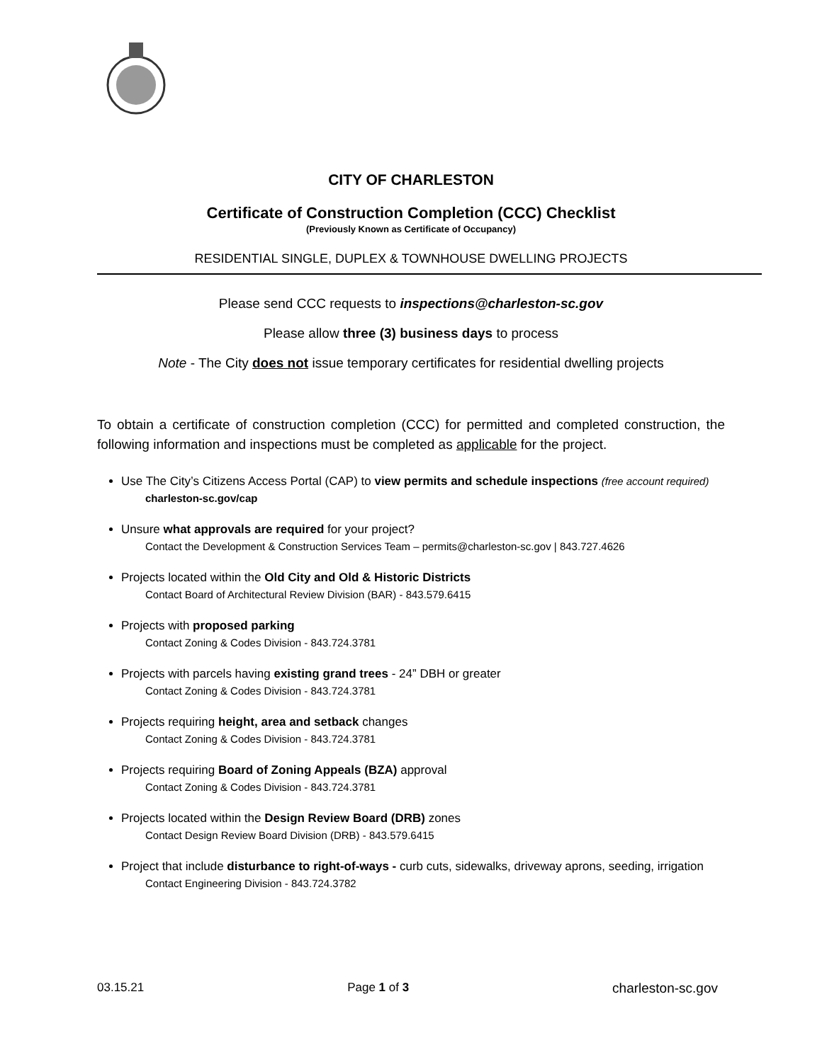CITY OF CHARLESTON
Certificate of Construction Completion (CCC) Checklist
(Previously Known as Certificate of Occupancy)
RESIDENTIAL SINGLE, DUPLEX & TOWNHOUSE DWELLING PROJECTS
Please send CCC requests to inspections@charleston-sc.gov
Please allow three (3) business days to process
Note - The City does not issue temporary certificates for residential dwelling projects
To obtain a certificate of construction completion (CCC) for permitted and completed construction, the following information and inspections must be completed as applicable for the project.
Use The City’s Citizens Access Portal (CAP) to view permits and schedule inspections (free account required)
charleston-sc.gov/cap
Unsure what approvals are required for your project?
Contact the Development & Construction Services Team – permits@charleston-sc.gov | 843.727.4626
Projects located within the Old City and Old & Historic Districts
Contact Board of Architectural Review Division (BAR) - 843.579.6415
Projects with proposed parking
Contact Zoning & Codes Division - 843.724.3781
Projects with parcels having existing grand trees - 24” DBH or greater
Contact Zoning & Codes Division - 843.724.3781
Projects requiring height, area and setback changes
Contact Zoning & Codes Division - 843.724.3781
Projects requiring Board of Zoning Appeals (BZA) approval
Contact Zoning & Codes Division - 843.724.3781
Projects located within the Design Review Board (DRB) zones
Contact Design Review Board Division (DRB) - 843.579.6415
Project that include disturbance to right-of-ways - curb cuts, sidewalks, driveway aprons, seeding, irrigation
Contact Engineering Division - 843.724.3782
03.15.21 Page 1 of 3 charleston-sc.gov